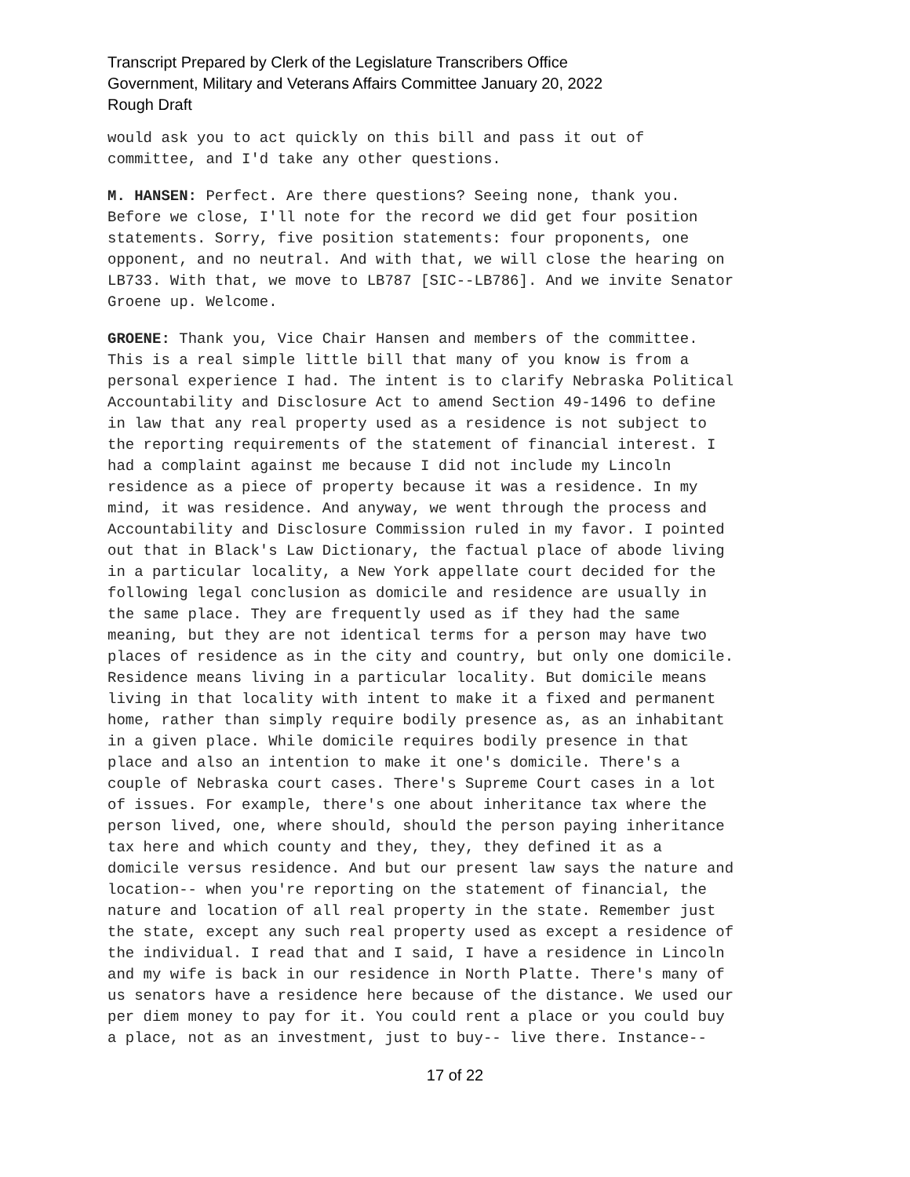Transcript Prepared by Clerk of the Legislature Transcribers Office
Government, Military and Veterans Affairs Committee January 20, 2022
Rough Draft
would ask you to act quickly on this bill and pass it out of committee, and I'd take any other questions.
M. HANSEN: Perfect. Are there questions? Seeing none, thank you. Before we close, I'll note for the record we did get four position statements. Sorry, five position statements: four proponents, one opponent, and no neutral. And with that, we will close the hearing on LB733. With that, we move to LB787 [SIC--LB786]. And we invite Senator Groene up. Welcome.
GROENE: Thank you, Vice Chair Hansen and members of the committee. This is a real simple little bill that many of you know is from a personal experience I had. The intent is to clarify Nebraska Political Accountability and Disclosure Act to amend Section 49-1496 to define in law that any real property used as a residence is not subject to the reporting requirements of the statement of financial interest. I had a complaint against me because I did not include my Lincoln residence as a piece of property because it was a residence. In my mind, it was residence. And anyway, we went through the process and Accountability and Disclosure Commission ruled in my favor. I pointed out that in Black's Law Dictionary, the factual place of abode living in a particular locality, a New York appellate court decided for the following legal conclusion as domicile and residence are usually in the same place. They are frequently used as if they had the same meaning, but they are not identical terms for a person may have two places of residence as in the city and country, but only one domicile. Residence means living in a particular locality. But domicile means living in that locality with intent to make it a fixed and permanent home, rather than simply require bodily presence as, as an inhabitant in a given place. While domicile requires bodily presence in that place and also an intention to make it one's domicile. There's a couple of Nebraska court cases. There's Supreme Court cases in a lot of issues. For example, there's one about inheritance tax where the person lived, one, where should, should the person paying inheritance tax here and which county and they, they, they defined it as a domicile versus residence. And but our present law says the nature and location-- when you're reporting on the statement of financial, the nature and location of all real property in the state. Remember just the state, except any such real property used as except a residence of the individual. I read that and I said, I have a residence in Lincoln and my wife is back in our residence in North Platte. There's many of us senators have a residence here because of the distance. We used our per diem money to pay for it. You could rent a place or you could buy a place, not as an investment, just to buy-- live there. Instance--
17 of 22